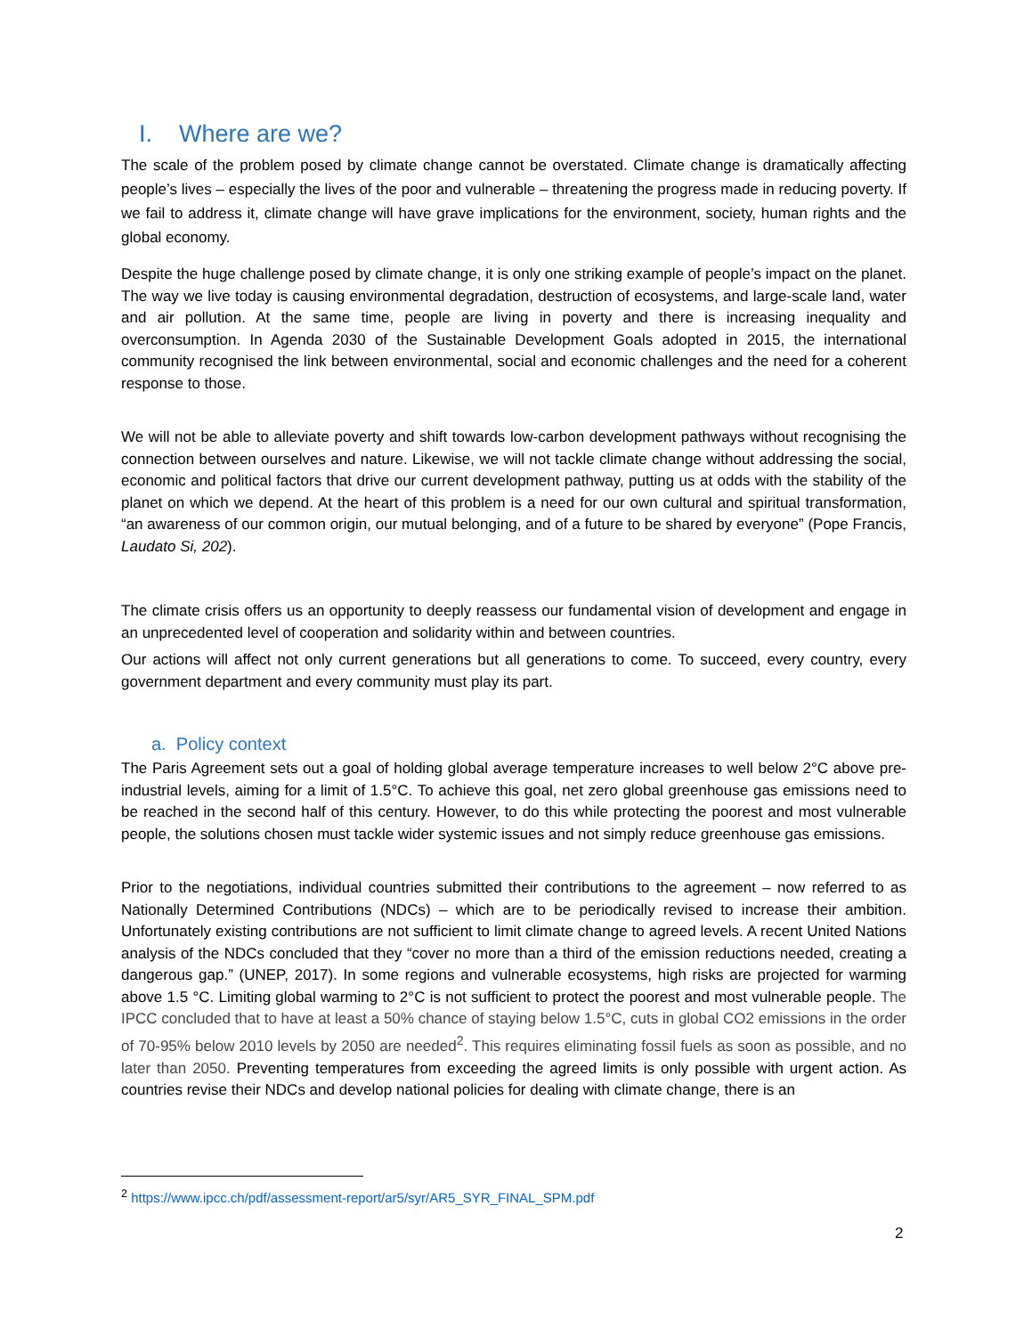I. Where are we?
The scale of the problem posed by climate change cannot be overstated. Climate change is dramatically affecting people’s lives – especially the lives of the poor and vulnerable – threatening the progress made in reducing poverty. If we fail to address it, climate change will have grave implications for the environment, society, human rights and the global economy.
Despite the huge challenge posed by climate change, it is only one striking example of people’s impact on the planet. The way we live today is causing environmental degradation, destruction of ecosystems, and large-scale land, water and air pollution. At the same time, people are living in poverty and there is increasing inequality and overconsumption. In Agenda 2030 of the Sustainable Development Goals adopted in 2015, the international community recognised the link between environmental, social and economic challenges and the need for a coherent response to those.
We will not be able to alleviate poverty and shift towards low-carbon development pathways without recognising the connection between ourselves and nature. Likewise, we will not tackle climate change without addressing the social, economic and political factors that drive our current development pathway, putting us at odds with the stability of the planet on which we depend. At the heart of this problem is a need for our own cultural and spiritual transformation, “an awareness of our common origin, our mutual belonging, and of a future to be shared by everyone” (Pope Francis, Laudato Si, 202).
The climate crisis offers us an opportunity to deeply reassess our fundamental vision of development and engage in an unprecedented level of cooperation and solidarity within and between countries.
Our actions will affect not only current generations but all generations to come. To succeed, every country, every government department and every community must play its part.
a. Policy context
The Paris Agreement sets out a goal of holding global average temperature increases to well below 2°C above pre-industrial levels, aiming for a limit of 1.5°C. To achieve this goal, net zero global greenhouse gas emissions need to be reached in the second half of this century. However, to do this while protecting the poorest and most vulnerable people, the solutions chosen must tackle wider systemic issues and not simply reduce greenhouse gas emissions.
Prior to the negotiations, individual countries submitted their contributions to the agreement – now referred to as Nationally Determined Contributions (NDCs) – which are to be periodically revised to increase their ambition. Unfortunately existing contributions are not sufficient to limit climate change to agreed levels. A recent United Nations analysis of the NDCs concluded that they “cover no more than a third of the emission reductions needed, creating a dangerous gap.” (UNEP, 2017). In some regions and vulnerable ecosystems, high risks are projected for warming above 1.5 °C. Limiting global warming to 2°C is not sufficient to protect the poorest and most vulnerable people. The IPCC concluded that to have at least a 50% chance of staying below 1.5°C, cuts in global CO2 emissions in the order of 70-95% below 2010 levels by 2050 are needed<sup>2</sup>. This requires eliminating fossil fuels as soon as possible, and no later than 2050. Preventing temperatures from exceeding the agreed limits is only possible with urgent action. As countries revise their NDCs and develop national policies for dealing with climate change, there is an
<sup>2</sup> https://www.ipcc.ch/pdf/assessment-report/ar5/syr/AR5_SYR_FINAL_SPM.pdf
2